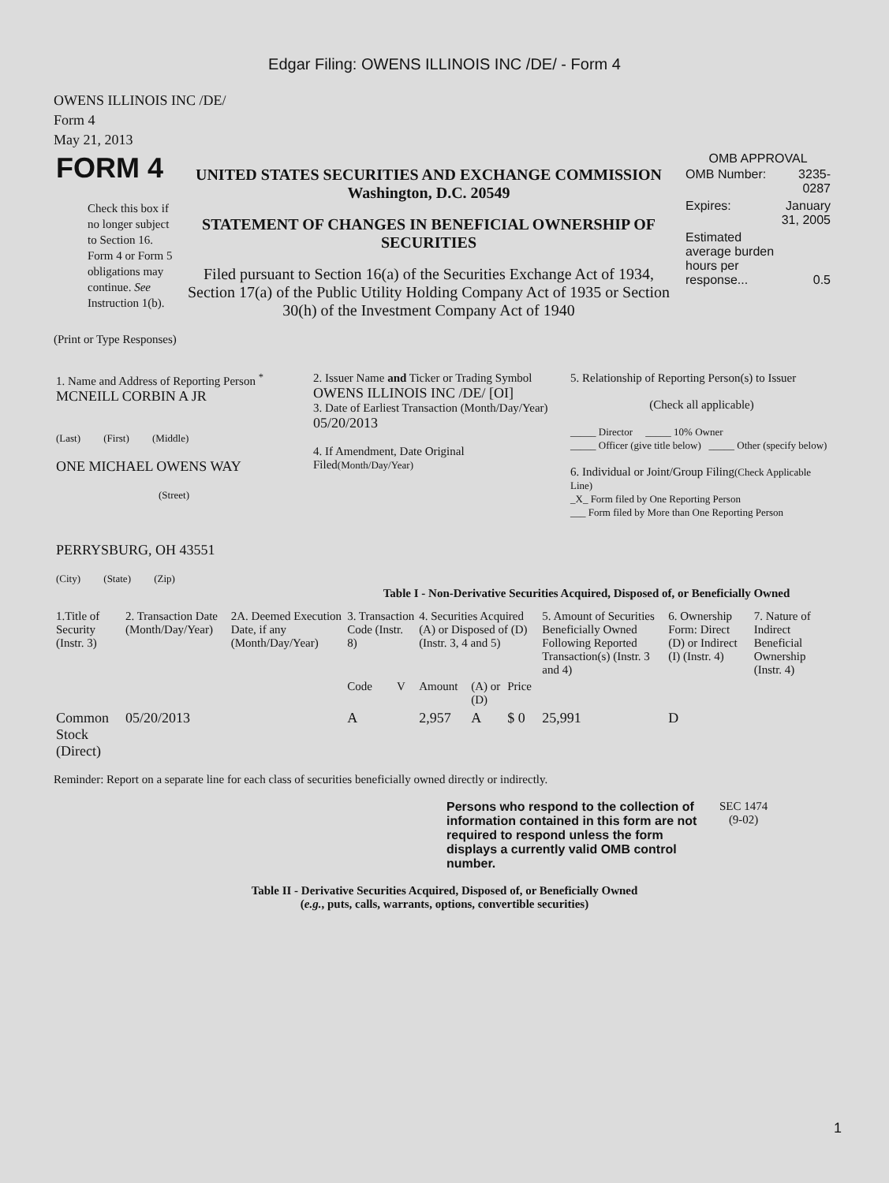Edgar Filing: OWENS ILLINOIS INC /DE/ - Form 4
OWENS ILLINOIS INC /DE/
Form 4
May 21, 2013
| FORM 4 Check this box if no longer subject to Section 16. Form 4 or Form 5 obligations may continue. See Instruction 1(b). | UNITED STATES SECURITIES AND EXCHANGE COMMISSION Washington, D.C. 20549 STATEMENT OF CHANGES IN BENEFICIAL OWNERSHIP OF SECURITIES Filed pursuant to Section 16(a) of the Securities Exchange Act of 1934, Section 17(a) of the Public Utility Holding Company Act of 1935 or Section 30(h) of the Investment Company Act of 1940 | OMB APPROVAL / OMB Number: / 3235-0287 / / Expires: / January 31, 2005 / / Estimated average burden hours per response... / 0.5 / |
(Print or Type Responses)
| 1. Name and Address of Reporting Person <sup>*</sup> MCNEILL CORBIN A JR (Last) (First) (Middle) ONE MICHAEL OWENS WAY (Street) PERRYSBURG, OH 43551 (City) (State) (Zip) | 2. Issuer Name and Ticker or Trading Symbol OWENS ILLINOIS INC /DE/ [OI] 3. Date of Earliest Transaction (Month/Day/Year) 05/20/2013 4. If Amendment, Date Original Filed (Month/Day/Year) | 5. Relationship of Reporting Person(s) to Issuer (Check all applicable) _____ Director _____ 10% Owner _____ Officer (give title below) _____ Other (specify below) 6. Individual or Joint/Group Filing (Check Applicable Line) _X_ Form filed by One Reporting Person ___ Form filed by More than One Reporting Person |
Table I - Non-Derivative Securities Acquired, Disposed of, or Beneficially Owned
| 1.Title of Security (Instr. 3) | 2. Transaction Date (Month/Day/Year) | 2A. Deemed Execution Date, if any (Month/Day/Year) | 3. Transaction Code (Instr. 8) | | 4. Securities Acquired (A) or Disposed of (D) (Instr. 3, 4 and 5) | | | 5. Amount of Securities Beneficially Owned Following Reported Transaction(s) (Instr. 3 and 4) | 6. Ownership Form: Direct (D) or Indirect (I) (Instr. 4) | 7. Nature of Indirect Beneficial Ownership (Instr. 4) |
| --- | --- | --- | --- | --- | --- | --- | --- | --- | --- | --- |
| | | | Code | V | Amount | (A) or (D) | Price | | | |
| Common Stock (Direct) | 05/20/2013 | | A | | 2,957 | A | $ 0 | 25,991 | D | |
Reminder: Report on a separate line for each class of securities beneficially owned directly or indirectly.
| Persons who respond to the collection of information contained in this form are not required to respond unless the form displays a currently valid OMB control number. | SEC 1474 (9-02) |
Table II - Derivative Securities Acquired, Disposed of, or Beneficially Owned
(e.g., puts, calls, warrants, options, convertible securities)
1